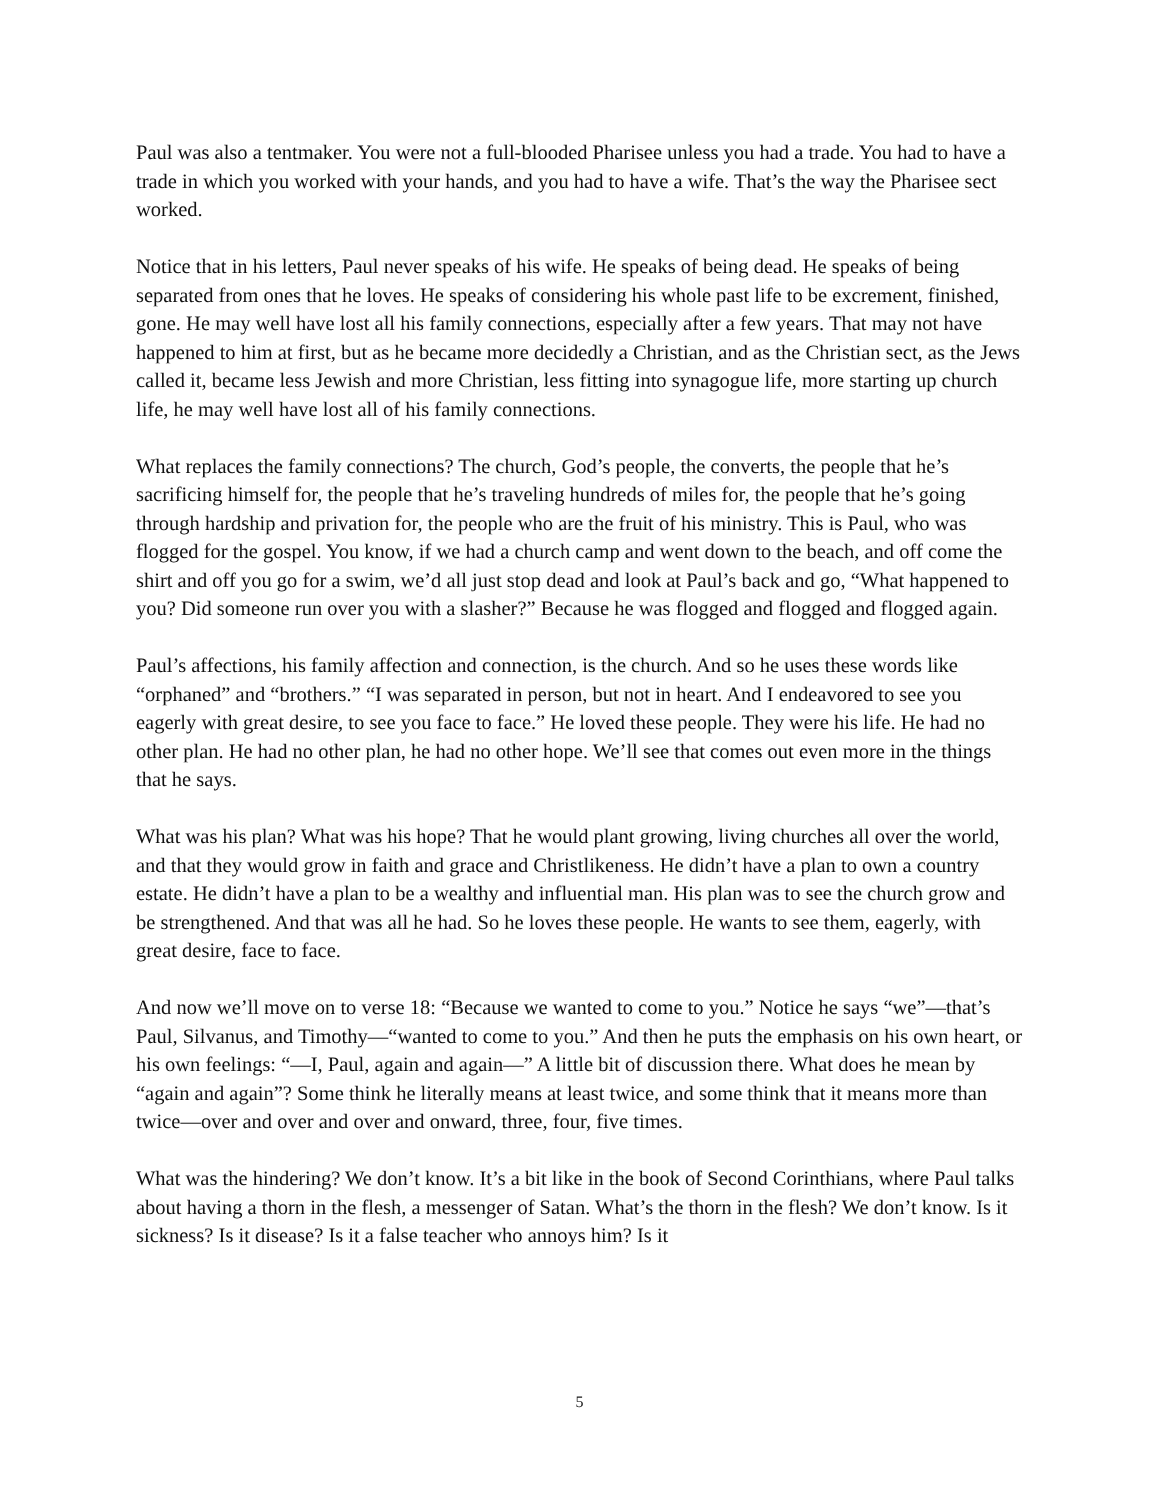Paul was also a tentmaker. You were not a full-blooded Pharisee unless you had a trade. You had to have a trade in which you worked with your hands, and you had to have a wife. That’s the way the Pharisee sect worked.
Notice that in his letters, Paul never speaks of his wife. He speaks of being dead. He speaks of being separated from ones that he loves. He speaks of considering his whole past life to be excrement, finished, gone. He may well have lost all his family connections, especially after a few years. That may not have happened to him at first, but as he became more decidedly a Christian, and as the Christian sect, as the Jews called it, became less Jewish and more Christian, less fitting into synagogue life, more starting up church life, he may well have lost all of his family connections.
What replaces the family connections? The church, God’s people, the converts, the people that he’s sacrificing himself for, the people that he’s traveling hundreds of miles for, the people that he’s going through hardship and privation for, the people who are the fruit of his ministry. This is Paul, who was flogged for the gospel. You know, if we had a church camp and went down to the beach, and off come the shirt and off you go for a swim, we’d all just stop dead and look at Paul’s back and go, “What happened to you? Did someone run over you with a slasher?” Because he was flogged and flogged and flogged again.
Paul’s affections, his family affection and connection, is the church. And so he uses these words like “orphaned” and “brothers.” “I was separated in person, but not in heart. And I endeavored to see you eagerly with great desire, to see you face to face.” He loved these people. They were his life. He had no other plan. He had no other plan, he had no other hope. We’ll see that comes out even more in the things that he says.
What was his plan? What was his hope? That he would plant growing, living churches all over the world, and that they would grow in faith and grace and Christlikeness. He didn’t have a plan to own a country estate. He didn’t have a plan to be a wealthy and influential man. His plan was to see the church grow and be strengthened. And that was all he had. So he loves these people. He wants to see them, eagerly, with great desire, face to face.
And now we’ll move on to verse 18: “Because we wanted to come to you.” Notice he says “we”—that’s Paul, Silvanus, and Timothy—“wanted to come to you.” And then he puts the emphasis on his own heart, or his own feelings: “—I, Paul, again and again—” A little bit of discussion there. What does he mean by “again and again”? Some think he literally means at least twice, and some think that it means more than twice—over and over and over and onward, three, four, five times.
What was the hindering? We don’t know. It’s a bit like in the book of Second Corinthians, where Paul talks about having a thorn in the flesh, a messenger of Satan. What’s the thorn in the flesh? We don’t know. Is it sickness? Is it disease? Is it a false teacher who annoys him? Is it
5